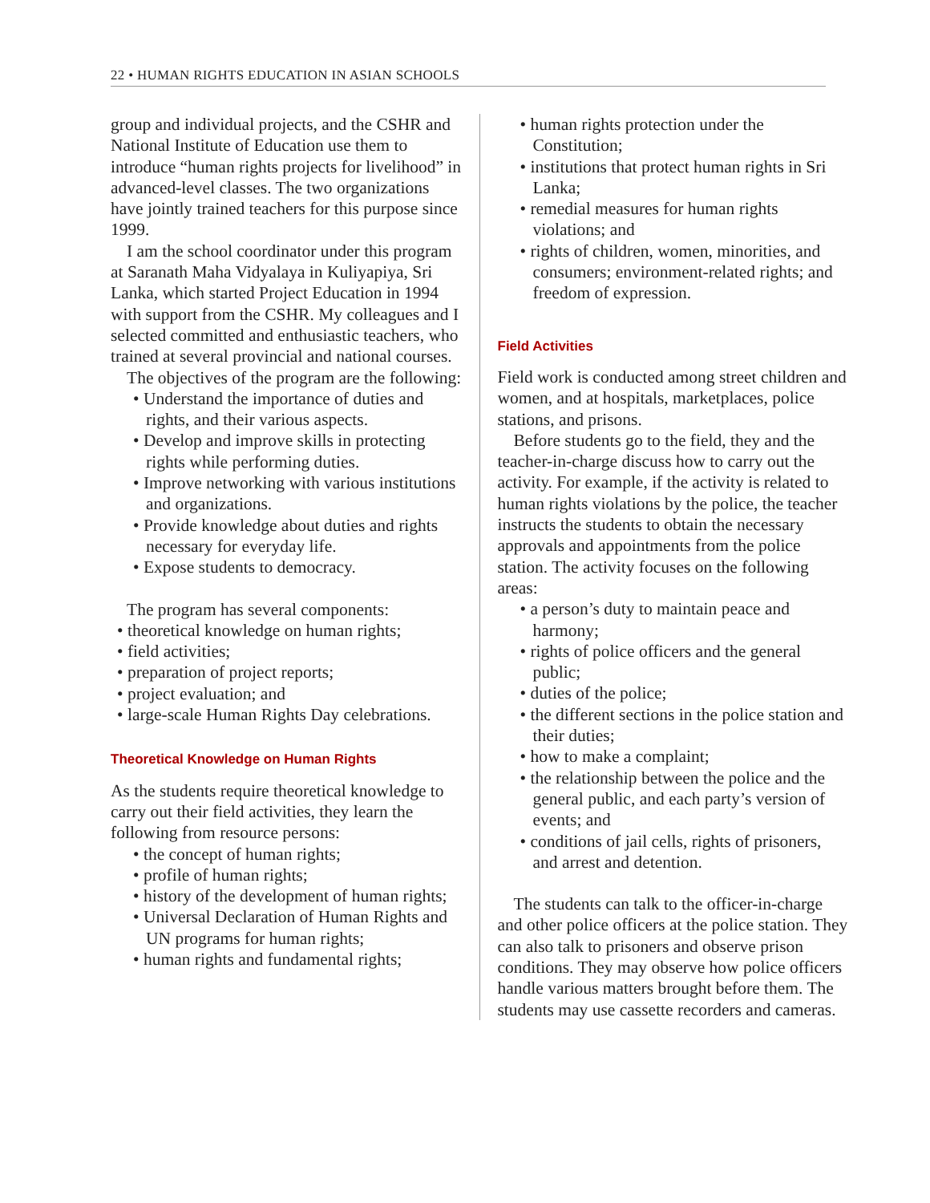22 • HUMAN RIGHTS EDUCATION IN ASIAN SCHOOLS
group and individual projects, and the CSHR and National Institute of Education use them to introduce “human rights projects for livelihood” in advanced-level classes. The two organizations have jointly trained teachers for this purpose since 1999.
I am the school coordinator under this program at Saranath Maha Vidyalaya in Kuliyapiya, Sri Lanka, which started Project Education in 1994 with support from the CSHR. My colleagues and I selected committed and enthusiastic teachers, who trained at several provincial and national courses.
The objectives of the program are the following:
• Understand the importance of duties and rights, and their various aspects.
• Develop and improve skills in protecting rights while performing duties.
• Improve networking with various institutions and organizations.
• Provide knowledge about duties and rights necessary for everyday life.
• Expose students to democracy.
The program has several components:
• theoretical knowledge on human rights;
• field activities;
• preparation of project reports;
• project evaluation; and
• large-scale Human Rights Day celebrations.
Theoretical Knowledge on Human Rights
As the students require theoretical knowledge to carry out their field activities, they learn the following from resource persons:
• the concept of human rights;
• profile of human rights;
• history of the development of human rights;
• Universal Declaration of Human Rights and UN programs for human rights;
• human rights and fundamental rights;
• human rights protection under the Constitution;
• institutions that protect human rights in Sri Lanka;
• remedial measures for human rights violations; and
• rights of children, women, minorities, and consumers; environment-related rights; and freedom of expression.
Field Activities
Field work is conducted among street children and women, and at hospitals, marketplaces, police stations, and prisons.
Before students go to the field, they and the teacher-in-charge discuss how to carry out the activity. For example, if the activity is related to human rights violations by the police, the teacher instructs the students to obtain the necessary approvals and appointments from the police station. The activity focuses on the following areas:
• a person’s duty to maintain peace and harmony;
• rights of police officers and the general public;
• duties of the police;
• the different sections in the police station and their duties;
• how to make a complaint;
• the relationship between the police and the general public, and each party’s version of events; and
• conditions of jail cells, rights of prisoners, and arrest and detention.
The students can talk to the officer-in-charge and other police officers at the police station. They can also talk to prisoners and observe prison conditions. They may observe how police officers handle various matters brought before them. The students may use cassette recorders and cameras.